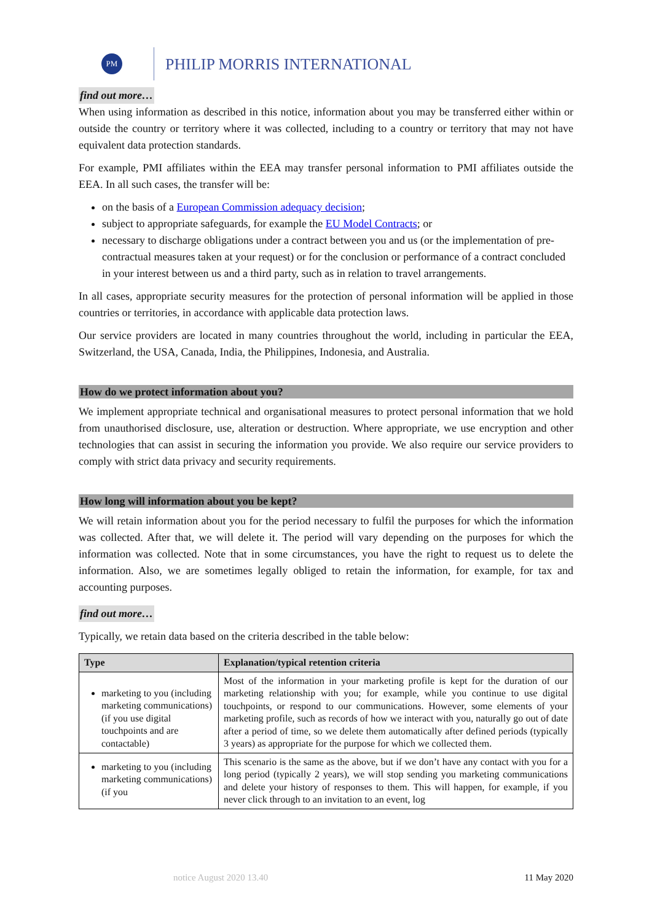PM
PHILIP MORRIS INTERNATIONAL
find out more…
When using information as described in this notice, information about you may be transferred either within or outside the country or territory where it was collected, including to a country or territory that may not have equivalent data protection standards.
For example, PMI affiliates within the EEA may transfer personal information to PMI affiliates outside the EEA. In all such cases, the transfer will be:
on the basis of a European Commission adequacy decision;
subject to appropriate safeguards, for example the EU Model Contracts; or
necessary to discharge obligations under a contract between you and us (or the implementation of pre-contractual measures taken at your request) or for the conclusion or performance of a contract concluded in your interest between us and a third party, such as in relation to travel arrangements.
In all cases, appropriate security measures for the protection of personal information will be applied in those countries or territories, in accordance with applicable data protection laws.
Our service providers are located in many countries throughout the world, including in particular the EEA, Switzerland, the USA, Canada, India, the Philippines, Indonesia, and Australia.
How do we protect information about you?
We implement appropriate technical and organisational measures to protect personal information that we hold from unauthorised disclosure, use, alteration or destruction. Where appropriate, we use encryption and other technologies that can assist in securing the information you provide. We also require our service providers to comply with strict data privacy and security requirements.
How long will information about you be kept?
We will retain information about you for the period necessary to fulfil the purposes for which the information was collected. After that, we will delete it. The period will vary depending on the purposes for which the information was collected. Note that in some circumstances, you have the right to request us to delete the information. Also, we are sometimes legally obliged to retain the information, for example, for tax and accounting purposes.
find out more…
Typically, we retain data based on the criteria described in the table below:
| Type | Explanation/typical retention criteria |
| --- | --- |
| marketing to you (including marketing communications) (if you use digital touchpoints and are contactable) | Most of the information in your marketing profile is kept for the duration of our marketing relationship with you; for example, while you continue to use digital touchpoints, or respond to our communications. However, some elements of your marketing profile, such as records of how we interact with you, naturally go out of date after a period of time, so we delete them automatically after defined periods (typically 3 years) as appropriate for the purpose for which we collected them. |
| marketing to you (including marketing communications) (if you | This scenario is the same as the above, but if we don’t have any contact with you for a long period (typically 2 years), we will stop sending you marketing communications and delete your history of responses to them. This will happen, for example, if you never click through to an invitation to an event, log |
notice August 2020 13.40 11 May 2020